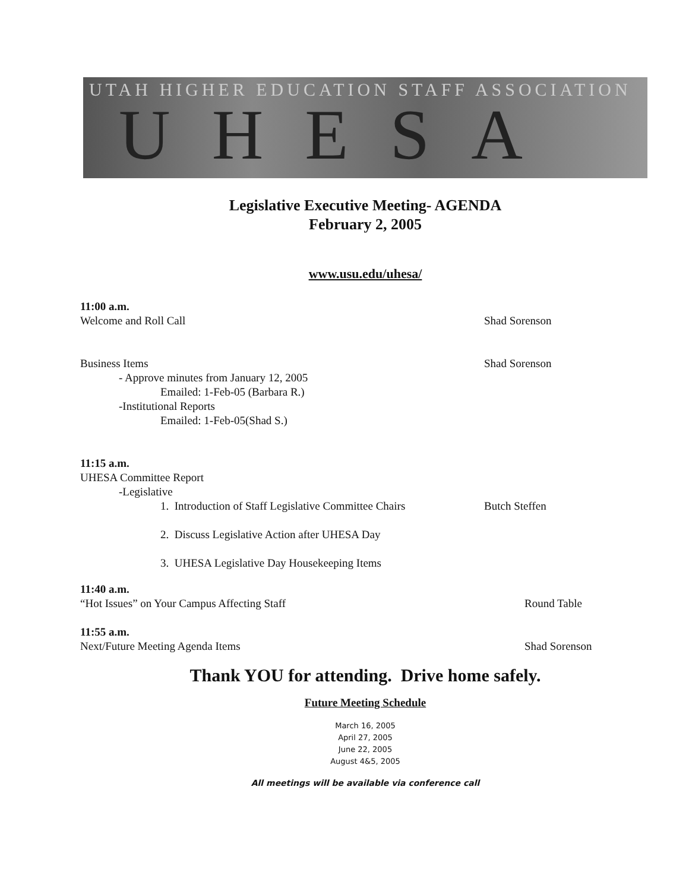UTAH HIGHER EDUCATION STAFF ASSOCIATION
UHESA
Legislative Executive Meeting- AGENDA
February 2, 2005
www.usu.edu/uhesa/
11:00 a.m.
Welcome and Roll Call
Shad Sorenson
Business Items
- Approve minutes from January 12, 2005
Emailed: 1-Feb-05 (Barbara R.)
-Institutional Reports
Emailed: 1-Feb-05(Shad S.)
Shad Sorenson
11:15 a.m.
UHESA Committee Report
-Legislative
1. Introduction of Staff Legislative Committee Chairs
2. Discuss Legislative Action after UHESA Day
3. UHESA Legislative Day Housekeeping Items
Butch Steffen
11:40 a.m.
“Hot Issues” on Your Campus Affecting Staff
Round Table
11:55 a.m.
Next/Future Meeting Agenda Items
Shad Sorenson
Thank YOU for attending. Drive home safely.
Future Meeting Schedule
March 16, 2005
April 27, 2005
June 22, 2005
August 4&5, 2005
All meetings will be available via conference call